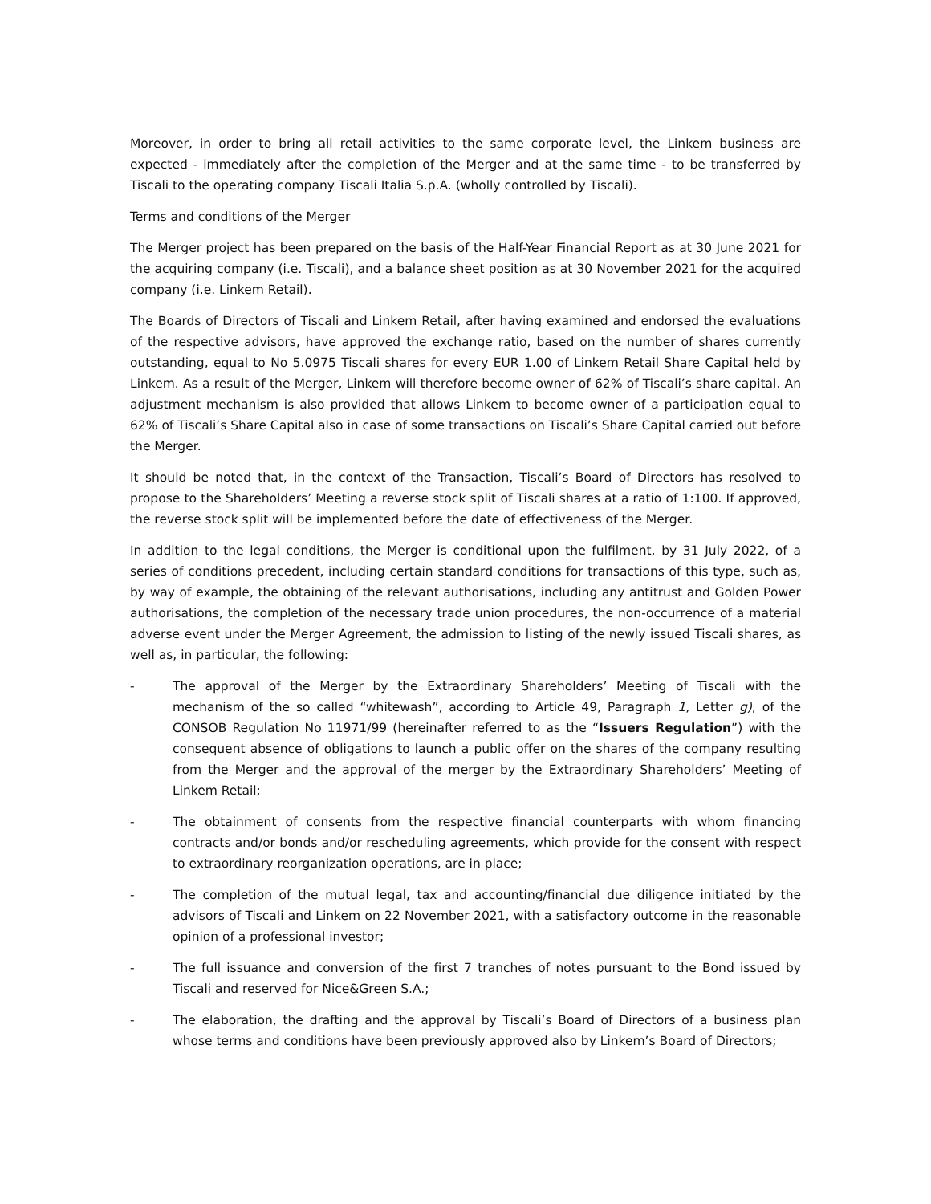Moreover, in order to bring all retail activities to the same corporate level, the Linkem business are expected - immediately after the completion of the Merger and at the same time - to be transferred by Tiscali to the operating company Tiscali Italia S.p.A. (wholly controlled by Tiscali).
Terms and conditions of the Merger
The Merger project has been prepared on the basis of the Half-Year Financial Report as at 30 June 2021 for the acquiring company (i.e. Tiscali), and a balance sheet position as at 30 November 2021 for the acquired company (i.e. Linkem Retail).
The Boards of Directors of Tiscali and Linkem Retail, after having examined and endorsed the evaluations of the respective advisors, have approved the exchange ratio, based on the number of shares currently outstanding, equal to No 5.0975 Tiscali shares for every EUR 1.00 of Linkem Retail Share Capital held by Linkem. As a result of the Merger, Linkem will therefore become owner of 62% of Tiscali’s share capital. An adjustment mechanism is also provided that allows Linkem to become owner of a participation equal to 62% of Tiscali’s Share Capital also in case of some transactions on Tiscali’s Share Capital carried out before the Merger.
It should be noted that, in the context of the Transaction, Tiscali’s Board of Directors has resolved to propose to the Shareholders’ Meeting a reverse stock split of Tiscali shares at a ratio of 1:100. If approved, the reverse stock split will be implemented before the date of effectiveness of the Merger.
In addition to the legal conditions, the Merger is conditional upon the fulfilment, by 31 July 2022, of a series of conditions precedent, including certain standard conditions for transactions of this type, such as, by way of example, the obtaining of the relevant authorisations, including any antitrust and Golden Power authorisations, the completion of the necessary trade union procedures, the non-occurrence of a material adverse event under the Merger Agreement, the admission to listing of the newly issued Tiscali shares, as well as, in particular, the following:
- The approval of the Merger by the Extraordinary Shareholders’ Meeting of Tiscali with the mechanism of the so called “whitewash”, according to Article 49, Paragraph 1, Letter g), of the CONSOB Regulation No 11971/99 (hereinafter referred to as the “Issuers Regulation”) with the consequent absence of obligations to launch a public offer on the shares of the company resulting from the Merger and the approval of the merger by the Extraordinary Shareholders’ Meeting of Linkem Retail;
- The obtainment of consents from the respective financial counterparts with whom financing contracts and/or bonds and/or rescheduling agreements, which provide for the consent with respect to extraordinary reorganization operations, are in place;
- The completion of the mutual legal, tax and accounting/financial due diligence initiated by the advisors of Tiscali and Linkem on 22 November 2021, with a satisfactory outcome in the reasonable opinion of a professional investor;
- The full issuance and conversion of the first 7 tranches of notes pursuant to the Bond issued by Tiscali and reserved for Nice&Green S.A.;
- The elaboration, the drafting and the approval by Tiscali’s Board of Directors of a business plan whose terms and conditions have been previously approved also by Linkem’s Board of Directors;